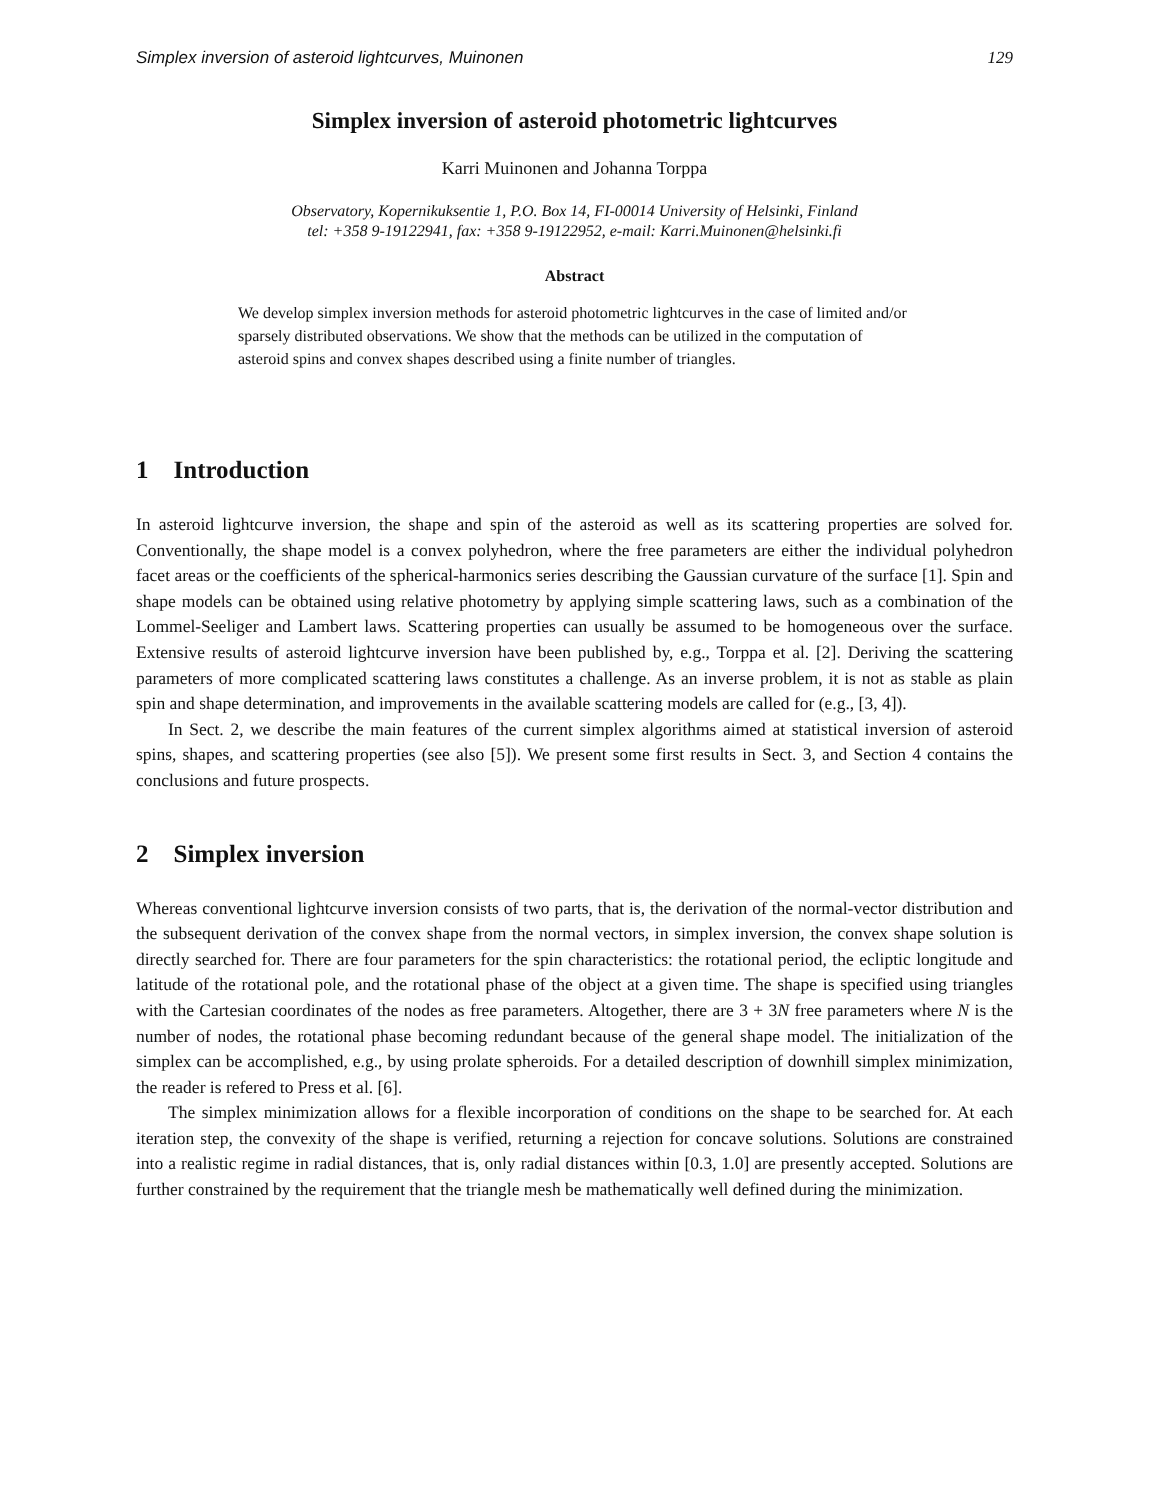Simplex inversion of asteroid lightcurves, Muinonen 129
Simplex inversion of asteroid photometric lightcurves
Karri Muinonen and Johanna Torppa
Observatory, Kopernikuksentie 1, P.O. Box 14, FI-00014 University of Helsinki, Finland
tel: +358 9-19122941, fax: +358 9-19122952, e-mail: Karri.Muinonen@helsinki.fi
Abstract
We develop simplex inversion methods for asteroid photometric lightcurves in the case of limited and/or sparsely distributed observations. We show that the methods can be utilized in the computation of asteroid spins and convex shapes described using a finite number of triangles.
1 Introduction
In asteroid lightcurve inversion, the shape and spin of the asteroid as well as its scattering properties are solved for. Conventionally, the shape model is a convex polyhedron, where the free parameters are either the individual polyhedron facet areas or the coefficients of the spherical-harmonics series describing the Gaussian curvature of the surface [1]. Spin and shape models can be obtained using relative photometry by applying simple scattering laws, such as a combination of the Lommel-Seeliger and Lambert laws. Scattering properties can usually be assumed to be homogeneous over the surface. Extensive results of asteroid lightcurve inversion have been published by, e.g., Torppa et al. [2]. Deriving the scattering parameters of more complicated scattering laws constitutes a challenge. As an inverse problem, it is not as stable as plain spin and shape determination, and improvements in the available scattering models are called for (e.g., [3, 4]).
In Sect. 2, we describe the main features of the current simplex algorithms aimed at statistical inversion of asteroid spins, shapes, and scattering properties (see also [5]). We present some first results in Sect. 3, and Section 4 contains the conclusions and future prospects.
2 Simplex inversion
Whereas conventional lightcurve inversion consists of two parts, that is, the derivation of the normal-vector distribution and the subsequent derivation of the convex shape from the normal vectors, in simplex inversion, the convex shape solution is directly searched for. There are four parameters for the spin characteristics: the rotational period, the ecliptic longitude and latitude of the rotational pole, and the rotational phase of the object at a given time. The shape is specified using triangles with the Cartesian coordinates of the nodes as free parameters. Altogether, there are 3 + 3N free parameters where N is the number of nodes, the rotational phase becoming redundant because of the general shape model. The initialization of the simplex can be accomplished, e.g., by using prolate spheroids. For a detailed description of downhill simplex minimization, the reader is refered to Press et al. [6].
The simplex minimization allows for a flexible incorporation of conditions on the shape to be searched for. At each iteration step, the convexity of the shape is verified, returning a rejection for concave solutions. Solutions are constrained into a realistic regime in radial distances, that is, only radial distances within [0.3, 1.0] are presently accepted. Solutions are further constrained by the requirement that the triangle mesh be mathematically well defined during the minimization.